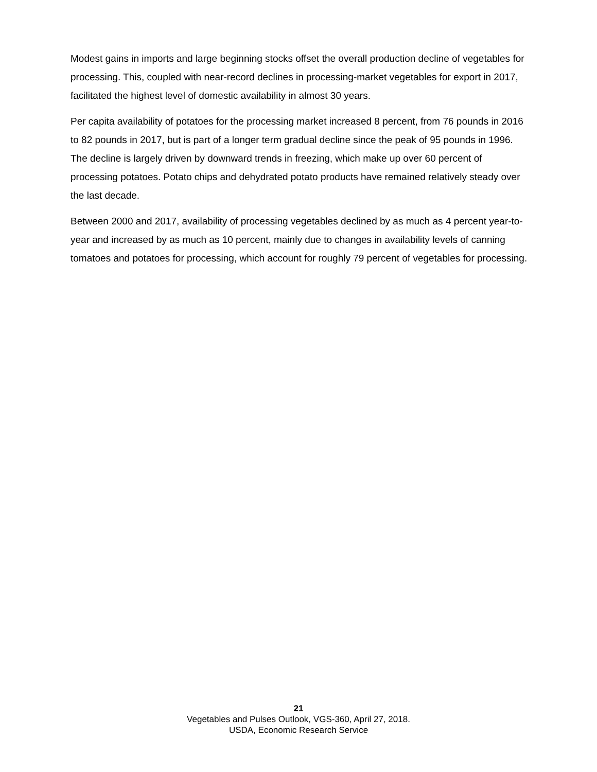Modest gains in imports and large beginning stocks offset the overall production decline of vegetables for processing. This, coupled with near-record declines in processing-market vegetables for export in 2017, facilitated the highest level of domestic availability in almost 30 years.
Per capita availability of potatoes for the processing market increased 8 percent, from 76 pounds in 2016 to 82 pounds in 2017, but is part of a longer term gradual decline since the peak of 95 pounds in 1996. The decline is largely driven by downward trends in freezing, which make up over 60 percent of processing potatoes. Potato chips and dehydrated potato products have remained relatively steady over the last decade.
Between 2000 and 2017, availability of processing vegetables declined by as much as 4 percent year-to-year and increased by as much as 10 percent, mainly due to changes in availability levels of canning tomatoes and potatoes for processing, which account for roughly 79 percent of vegetables for processing.
21
Vegetables and Pulses Outlook, VGS-360, April 27, 2018.
USDA, Economic Research Service